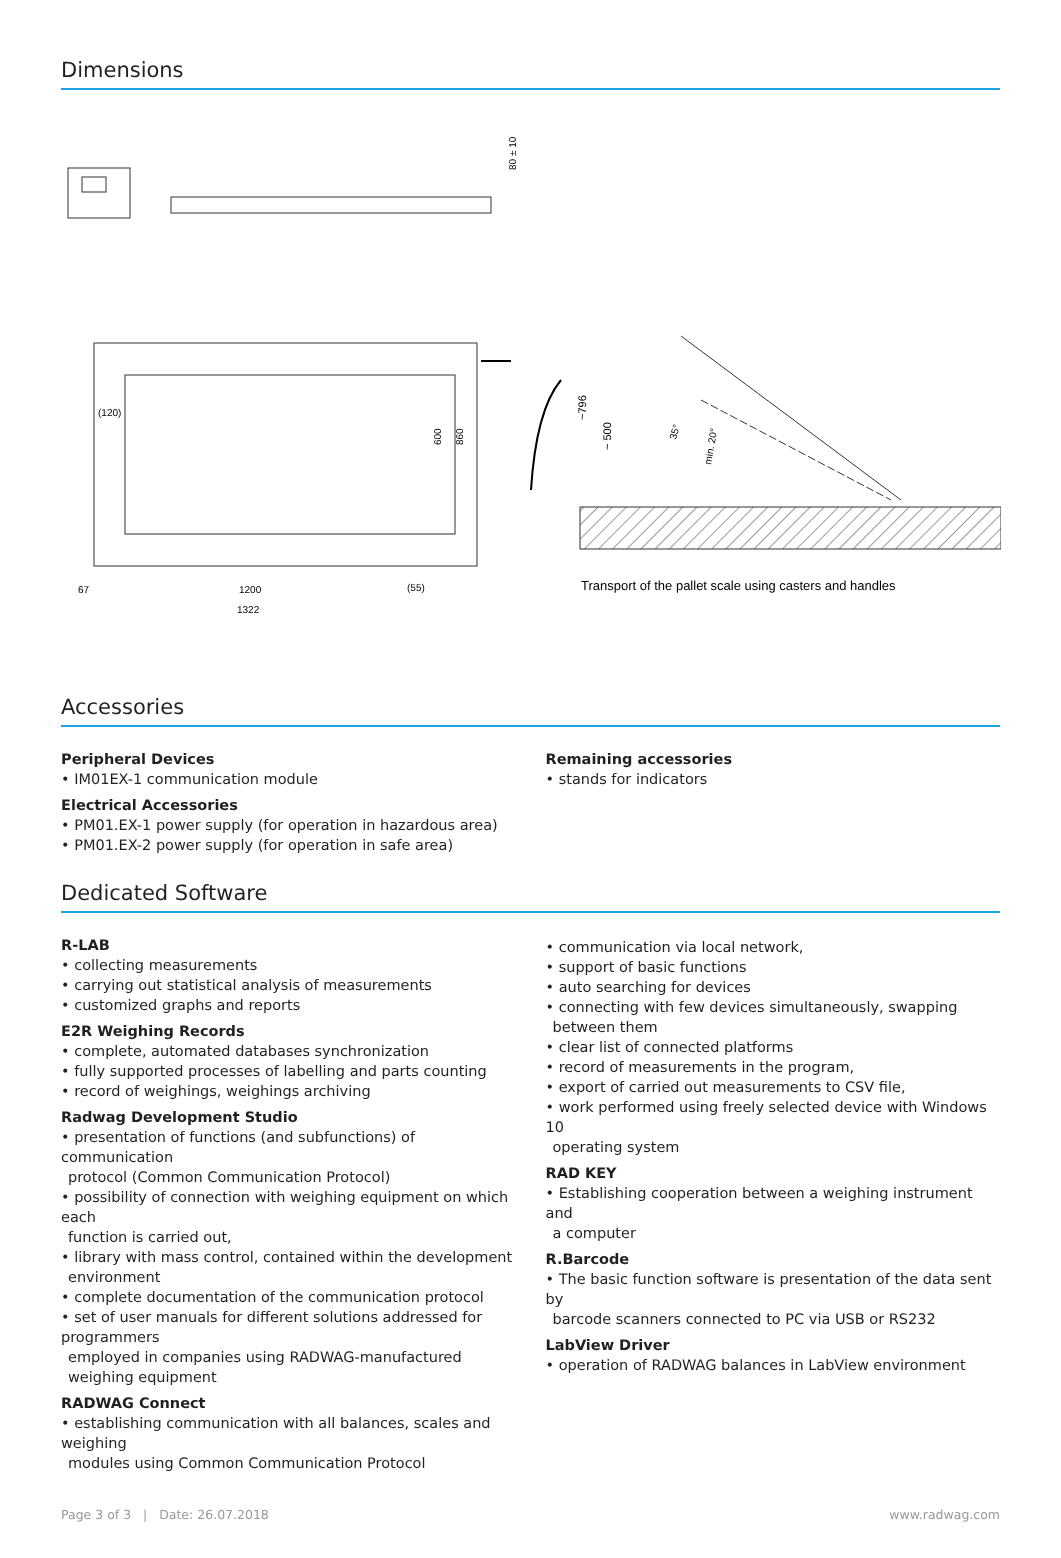Dimensions
80 ± 10
(120)
600
860
67
1200
(55)
1322
~796
~ 500
35°
min. 20°
Transport of the pallet scale using casters and handles
Accessories
Peripheral Devices
• IM01EX-1 communication module
Electrical Accessories
• PM01.EX-1 power supply (for operation in hazardous area)
• PM01.EX-2 power supply (for operation in safe area)
Remaining accessories
• stands for indicators
Dedicated Software
R-LAB
• collecting measurements
• carrying out statistical analysis of measurements
• customized graphs and reports
E2R Weighing Records
• complete, automated databases synchronization
• fully supported processes of labelling and parts counting
• record of weighings, weighings archiving
Radwag Development Studio
• presentation of functions (and subfunctions) of communication
protocol (Common Communication Protocol)
• possibility of connection with weighing equipment on which each
function is carried out,
• library with mass control, contained within the development
environment
• complete documentation of the communication protocol
• set of user manuals for different solutions addressed for programmers
employed in companies using RADWAG-manufactured
weighing equipment
RADWAG Connect
• establishing communication with all balances, scales and weighing
modules using Common Communication Protocol
• communication via local network,
• support of basic functions
• auto searching for devices
• connecting with few devices simultaneously, swapping
between them
• clear list of connected platforms
• record of measurements in the program,
• export of carried out measurements to CSV file,
• work performed using freely selected device with Windows 10
operating system
RAD KEY
• Establishing cooperation between a weighing instrument and
a computer
R.Barcode
• The basic function software is presentation of the data sent by
barcode scanners connected to PC via USB or RS232
LabView Driver
• operation of RADWAG balances in LabView environment
Page 3 of 3 | Date: 26.07.2018 www.radwag.com